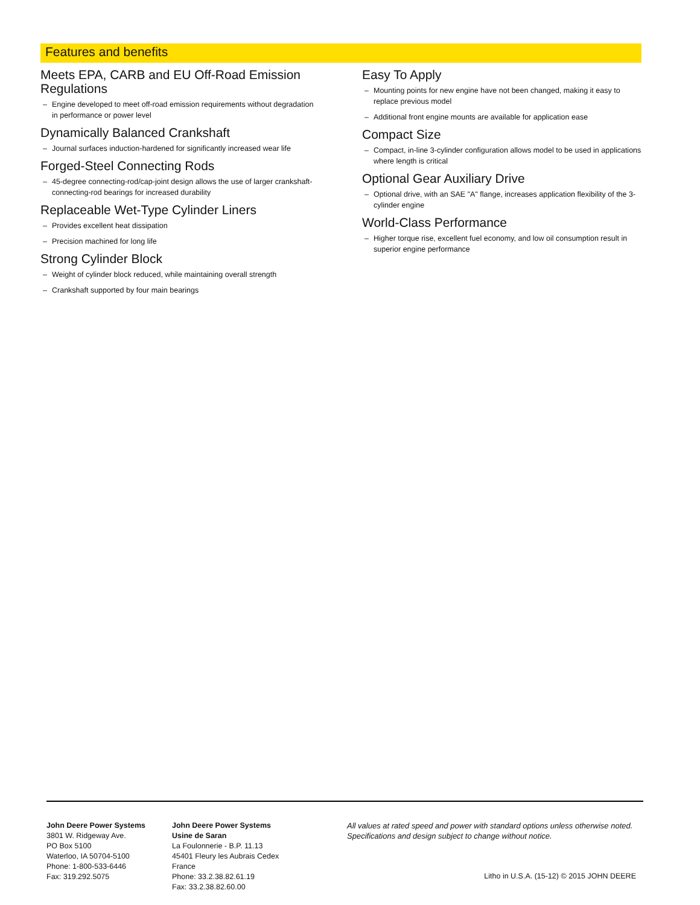Features and benefits
Meets EPA, CARB and EU Off-Road Emission Regulations
– Engine developed to meet off-road emission requirements without degradation in performance or power level
Dynamically Balanced Crankshaft
– Journal surfaces induction-hardened for significantly increased wear life
Forged-Steel Connecting Rods
– 45-degree connecting-rod/cap-joint design allows the use of larger crankshaft-connecting-rod bearings for increased durability
Replaceable Wet-Type Cylinder Liners
– Provides excellent heat dissipation
– Precision machined for long life
Strong Cylinder Block
– Weight of cylinder block reduced, while maintaining overall strength
– Crankshaft supported by four main bearings
Easy To Apply
– Mounting points for new engine have not been changed, making it easy to replace previous model
– Additional front engine mounts are available for application ease
Compact Size
– Compact, in-line 3-cylinder configuration allows model to be used in applications where length is critical
Optional Gear Auxiliary Drive
– Optional drive, with an SAE "A" flange, increases application flexibility of the 3-cylinder engine
World-Class Performance
– Higher torque rise, excellent fuel economy, and low oil consumption result in superior engine performance
John Deere Power Systems
3801 W. Ridgeway Ave.
PO Box 5100
Waterloo, IA 50704-5100
Phone: 1-800-533-6446
Fax: 319.292.5075
John Deere Power Systems
Usine de Saran
La Foulonnerie - B.P. 11.13
45401 Fleury les Aubrais Cedex
France
Phone: 33.2.38.82.61.19
Fax: 33.2.38.82.60.00
All values at rated speed and power with standard options unless otherwise noted.
Specifications and design subject to change without notice.
Litho in U.S.A. (15-12) © 2015 JOHN DEERE